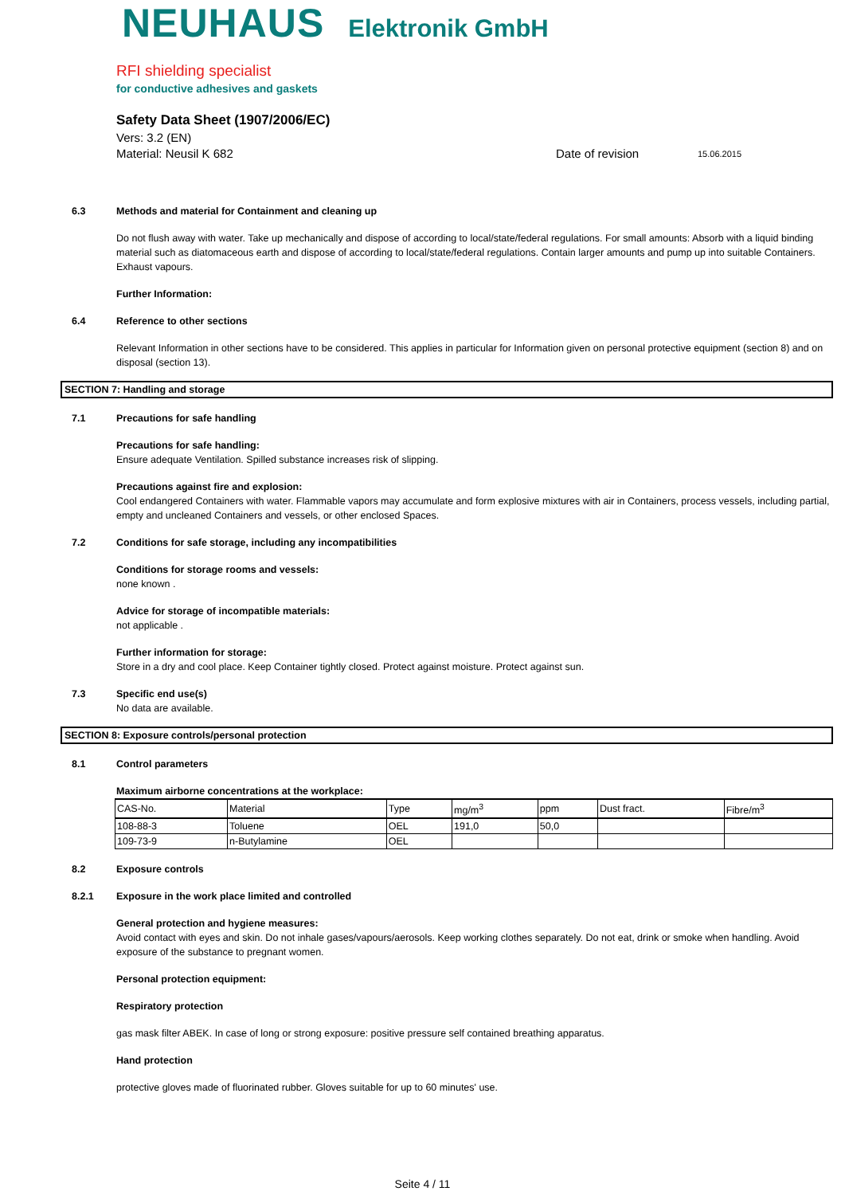NEUHAUS Elektronik GmbH
RFI shielding specialist
for conductive adhesives and gaskets
Safety Data Sheet (1907/2006/EC)
Vers: 3.2 (EN)
Material: Neusil K 682 Date of revision 15.06.2015
6.3 Methods and material for Containment and cleaning up
Do not flush away with water. Take up mechanically and dispose of according to local/state/federal regulations. For small amounts: Absorb with a liquid binding material such as diatomaceous earth and dispose of according to local/state/federal regulations. Contain larger amounts and pump up into suitable Containers. Exhaust vapours.
Further Information:
6.4 Reference to other sections
Relevant Information in other sections have to be considered. This applies in particular for Information given on personal protective equipment (section 8) and on disposal (section 13).
SECTION 7: Handling and storage
7.1 Precautions for safe handling
Precautions for safe handling:
Ensure adequate Ventilation. Spilled substance increases risk of slipping.
Precautions against fire and explosion:
Cool endangered Containers with water. Flammable vapors may accumulate and form explosive mixtures with air in Containers, process vessels, including partial, empty and uncleaned Containers and vessels, or other enclosed Spaces.
7.2 Conditions for safe storage, including any incompatibilities
Conditions for storage rooms and vessels:
none known .
Advice for storage of incompatible materials:
not applicable .
Further information for storage:
Store in a dry and cool place. Keep Container tightly closed. Protect against moisture. Protect against sun.
7.3 Specific end use(s)
No data are available.
SECTION 8: Exposure controls/personal protection
8.1 Control parameters
Maximum airborne concentrations at the workplace:
| CAS-No. | Material | Type | mg/m<sup>3</sup> | ppm | Dust fract. | Fibre/m<sup>3</sup> |
| --- | --- | --- | --- | --- | --- | --- |
| 108-88-3 | Toluene | OEL | 191,0 | 50,0 | | |
| 109-73-9 | n-Butylamine | OEL | | | | |
8.2 Exposure controls
8.2.1 Exposure in the work place limited and controlled
General protection and hygiene measures:
Avoid contact with eyes and skin. Do not inhale gases/vapours/aerosols. Keep working clothes separately. Do not eat, drink or smoke when handling. Avoid exposure of the substance to pregnant women.
Personal protection equipment:
Respiratory protection
gas mask filter ABEK. In case of long or strong exposure: positive pressure self contained breathing apparatus.
Hand protection
protective gloves made of fluorinated rubber. Gloves suitable for up to 60 minutes' use.
Seite 4 / 11